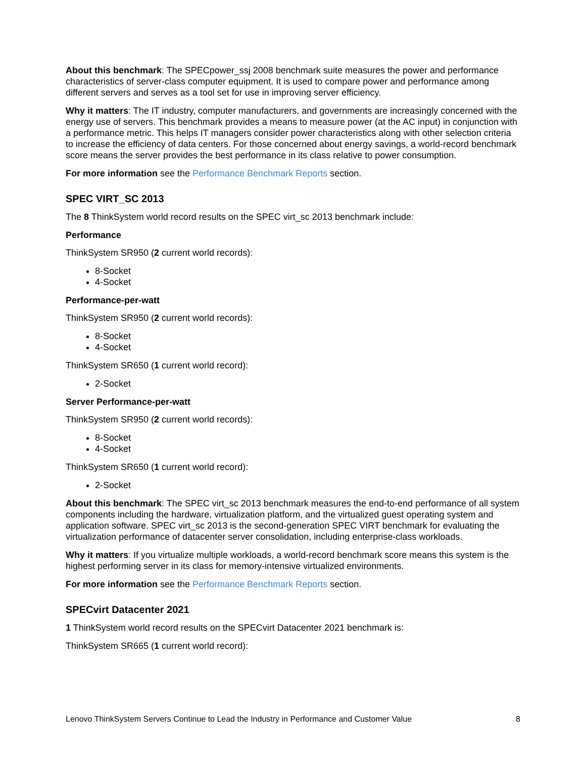About this benchmark: The SPECpower_ssj 2008 benchmark suite measures the power and performance characteristics of server-class computer equipment. It is used to compare power and performance among different servers and serves as a tool set for use in improving server efficiency.
Why it matters: The IT industry, computer manufacturers, and governments are increasingly concerned with the energy use of servers. This benchmark provides a means to measure power (at the AC input) in conjunction with a performance metric. This helps IT managers consider power characteristics along with other selection criteria to increase the efficiency of data centers. For those concerned about energy savings, a world-record benchmark score means the server provides the best performance in its class relative to power consumption.
For more information see the Performance Benchmark Reports section.
SPEC VIRT_SC 2013
The 8 ThinkSystem world record results on the SPEC virt_sc 2013 benchmark include:
Performance
ThinkSystem SR950 (2 current world records):
8-Socket
4-Socket
Performance-per-watt
ThinkSystem SR950 (2 current world records):
8-Socket
4-Socket
ThinkSystem SR650 (1 current world record):
2-Socket
Server Performance-per-watt
ThinkSystem SR950 (2 current world records):
8-Socket
4-Socket
ThinkSystem SR650 (1 current world record):
2-Socket
About this benchmark: The SPEC virt_sc 2013 benchmark measures the end-to-end performance of all system components including the hardware, virtualization platform, and the virtualized guest operating system and application software. SPEC virt_sc 2013 is the second-generation SPEC VIRT benchmark for evaluating the virtualization performance of datacenter server consolidation, including enterprise-class workloads.
Why it matters: If you virtualize multiple workloads, a world-record benchmark score means this system is the highest performing server in its class for memory-intensive virtualized environments.
For more information see the Performance Benchmark Reports section.
SPECvirt Datacenter 2021
1 ThinkSystem world record results on the SPECvirt Datacenter 2021 benchmark is:
ThinkSystem SR665 (1 current world record):
Lenovo ThinkSystem Servers Continue to Lead the Industry in Performance and Customer Value 8